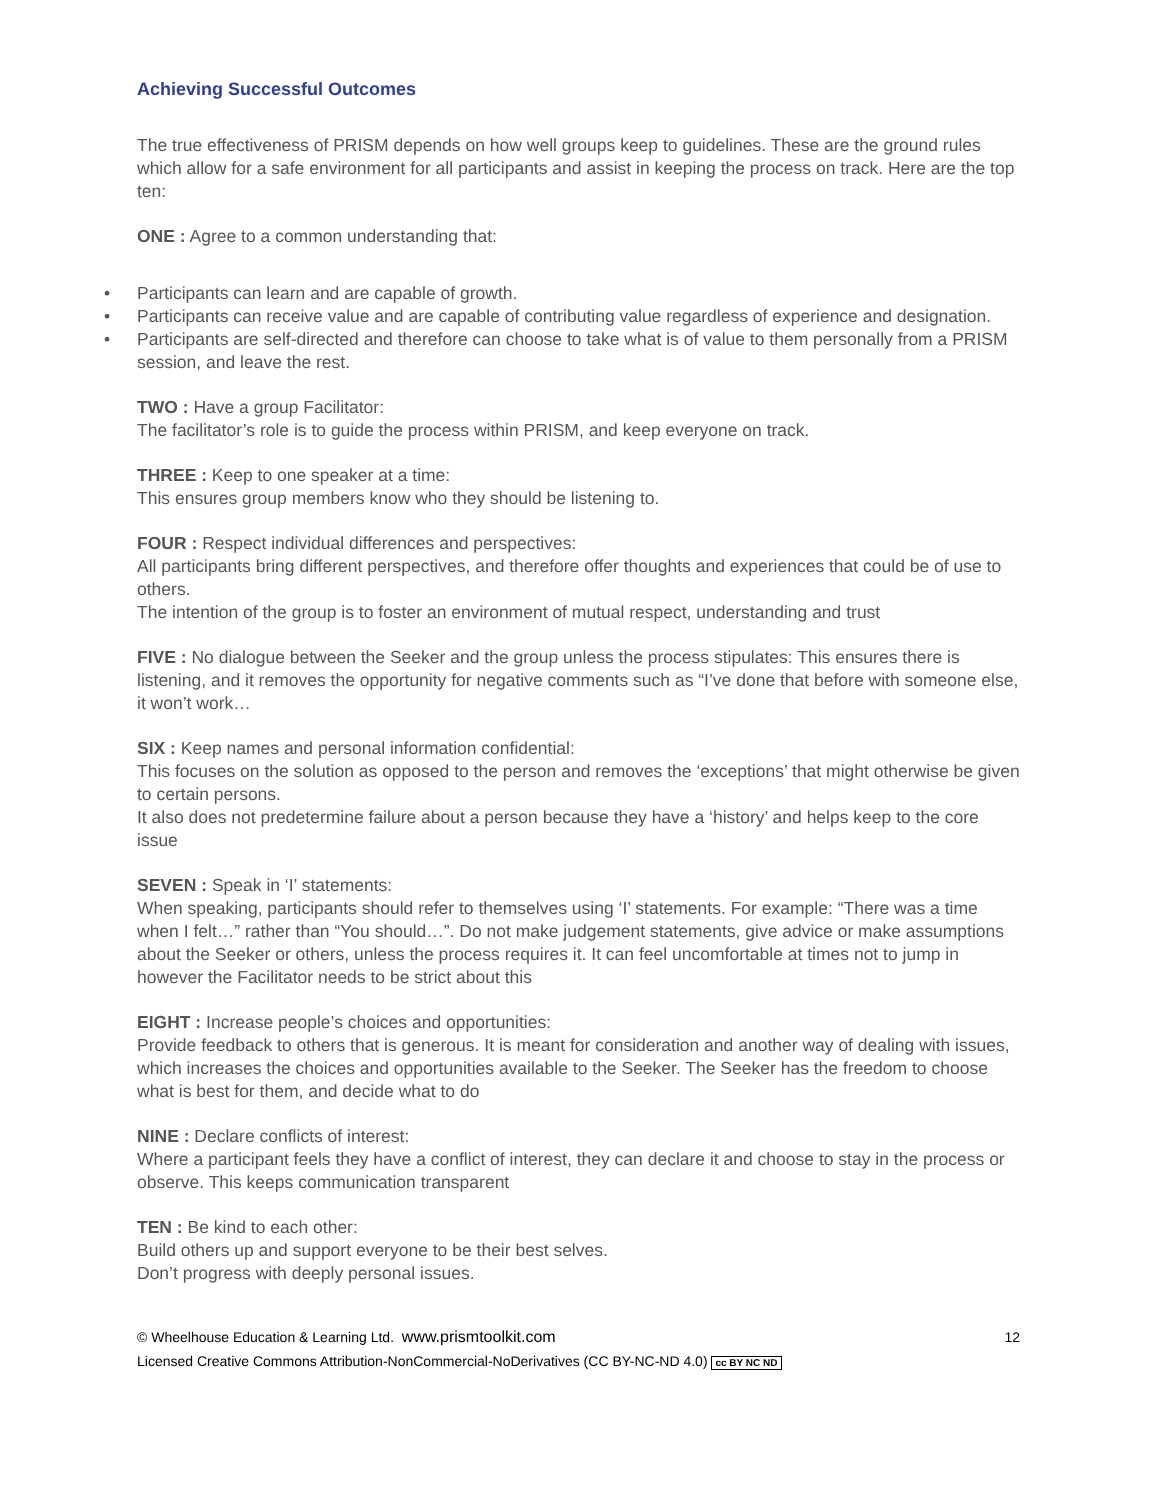Achieving Successful Outcomes
The true effectiveness of PRISM depends on how well groups keep to guidelines. These are the ground rules which allow for a safe environment for all participants and assist in keeping the process on track. Here are the top ten:
ONE : Agree to a common understanding that:
• Participants can learn and are capable of growth.
• Participants can receive value and are capable of contributing value regardless of experience and designation.
• Participants are self-directed and therefore can choose to take what is of value to them personally from a PRISM session, and leave the rest.
TWO : Have a group Facilitator:
The facilitator’s role is to guide the process within PRISM, and keep everyone on track.
THREE : Keep to one speaker at a time:
This ensures group members know who they should be listening to.
FOUR : Respect individual differences and perspectives:
All participants bring different perspectives, and therefore offer thoughts and experiences that could be of use to others.
The intention of the group is to foster an environment of mutual respect, understanding and trust
FIVE : No dialogue between the Seeker and the group unless the process stipulates: This ensures there is listening, and it removes the opportunity for negative comments such as “I’ve done that before with someone else, it won’t work…
SIX : Keep names and personal information confidential:
This focuses on the solution as opposed to the person and removes the ‘exceptions’ that might otherwise be given to certain persons.
It also does not predetermine failure about a person because they have a ‘history’ and helps keep to the core issue
SEVEN : Speak in ‘I’ statements:
When speaking, participants should refer to themselves using ‘I’ statements. For example: “There was a time when I felt…” rather than “You should…”. Do not make judgement statements, give advice or make assumptions about the Seeker or others, unless the process requires it. It can feel uncomfortable at times not to jump in however the Facilitator needs to be strict about this
EIGHT : Increase people’s choices and opportunities:
Provide feedback to others that is generous. It is meant for consideration and another way of dealing with issues, which increases the choices and opportunities available to the Seeker. The Seeker has the freedom to choose what is best for them, and decide what to do
NINE : Declare conflicts of interest:
Where a participant feels they have a conflict of interest, they can declare it and choose to stay in the process or observe. This keeps communication transparent
TEN : Be kind to each other:
Build others up and support everyone to be their best selves.
Don’t progress with deeply personal issues.
© Wheelhouse Education & Learning Ltd. www.prismtoolkit.com
Licensed Creative Commons Attribution-NonCommercial-NoDerivatives (CC BY-NC-ND 4.0) cc BY NC ND
12